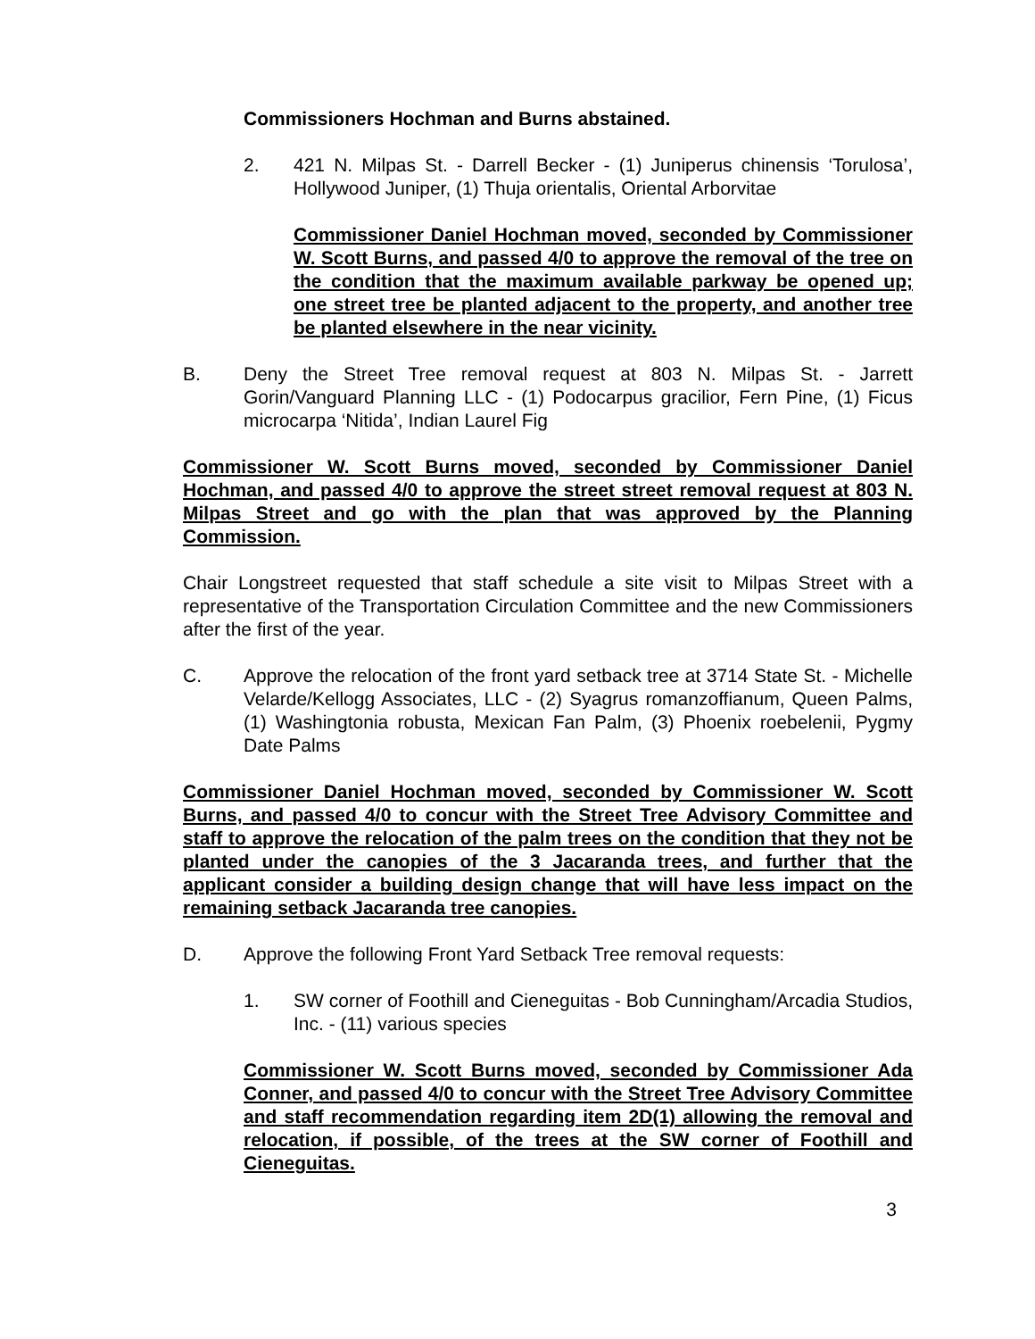Commissioners Hochman and Burns abstained.
2. 421 N. Milpas St. - Darrell Becker - (1) Juniperus chinensis ‘Torulosa’, Hollywood Juniper, (1) Thuja orientalis, Oriental Arborvitae
Commissioner Daniel Hochman moved, seconded by Commissioner W. Scott Burns, and passed 4/0 to approve the removal of the tree on the condition that the maximum available parkway be opened up; one street tree be planted adjacent to the property, and another tree be planted elsewhere in the near vicinity.
B. Deny the Street Tree removal request at 803 N. Milpas St. - Jarrett Gorin/Vanguard Planning LLC - (1) Podocarpus gracilior, Fern Pine, (1) Ficus microcarpa ‘Nitida’, Indian Laurel Fig
Commissioner W. Scott Burns moved, seconded by Commissioner Daniel Hochman, and passed 4/0 to approve the street street removal request at 803 N. Milpas Street and go with the plan that was approved by the Planning Commission.
Chair Longstreet requested that staff schedule a site visit to Milpas Street with a representative of the Transportation Circulation Committee and the new Commissioners after the first of the year.
C. Approve the relocation of the front yard setback tree at 3714 State St. - Michelle Velarde/Kellogg Associates, LLC - (2) Syagrus romanzoffianum, Queen Palms, (1) Washingtonia robusta, Mexican Fan Palm, (3) Phoenix roebelenii, Pygmy Date Palms
Commissioner Daniel Hochman moved, seconded by Commissioner W. Scott Burns, and passed 4/0 to concur with the Street Tree Advisory Committee and staff to approve the relocation of the palm trees on the condition that they not be planted under the canopies of the 3 Jacaranda trees, and further that the applicant consider a building design change that will have less impact on the remaining setback Jacaranda tree canopies.
D. Approve the following Front Yard Setback Tree removal requests:
1. SW corner of Foothill and Cieneguitas - Bob Cunningham/Arcadia Studios, Inc. - (11) various species
Commissioner W. Scott Burns moved, seconded by Commissioner Ada Conner, and passed 4/0 to concur with the Street Tree Advisory Committee and staff recommendation regarding item 2D(1) allowing the removal and relocation, if possible, of the trees at the SW corner of Foothill and Cieneguitas.
3